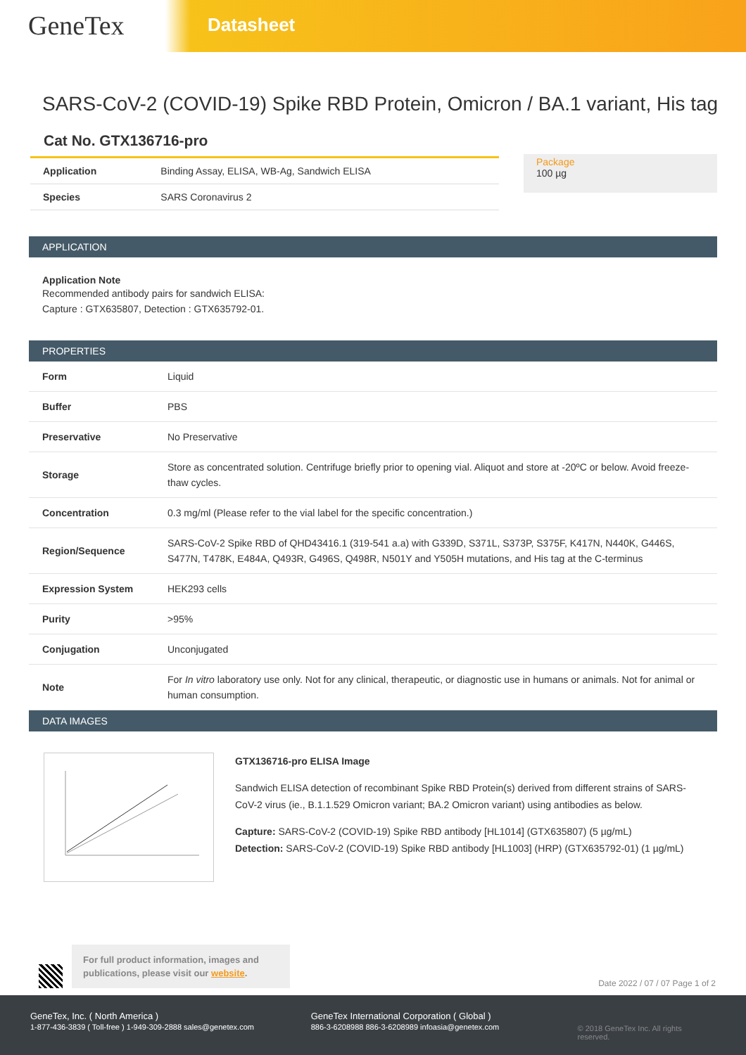GeneTex
Datasheet
SARS-CoV-2 (COVID-19) Spike RBD Protein, Omicron / BA.1 variant, His tag
Cat No. GTX136716-pro
| Application | Binding Assay, ELISA, WB-Ag, Sandwich ELISA |
| Species | SARS Coronavirus 2 |
Package
100 µg
APPLICATION
Application Note
Recommended antibody pairs for sandwich ELISA:
Capture : GTX635807, Detection : GTX635792-01.
PROPERTIES
| Form | Liquid |
| Buffer | PBS |
| Preservative | No Preservative |
| Storage | Store as concentrated solution. Centrifuge briefly prior to opening vial. Aliquot and store at -20ºC or below. Avoid freeze-thaw cycles. |
| Concentration | 0.3 mg/ml (Please refer to the vial label for the specific concentration.) |
| Region/Sequence | SARS-CoV-2 Spike RBD of QHD43416.1 (319-541 a.a) with G339D, S371L, S373P, S375F, K417N, N440K, G446S, S477N, T478K, E484A, Q493R, G496S, Q498R, N501Y and Y505H mutations, and His tag at the C-terminus |
| Expression System | HEK293 cells |
| Purity | >95% |
| Conjugation | Unconjugated |
| Note | For In vitro laboratory use only. Not for any clinical, therapeutic, or diagnostic use in humans or animals. Not for animal or human consumption. |
DATA IMAGES
GTX136716-pro ELISA Image
Sandwich ELISA detection of recombinant Spike RBD Protein(s) derived from different strains of SARS-CoV-2 virus (ie., B.1.1.529 Omicron variant; BA.2 Omicron variant) using antibodies as below.
Capture: SARS-CoV-2 (COVID-19) Spike RBD antibody [HL1014] (GTX635807) (5 µg/mL)
Detection: SARS-CoV-2 (COVID-19) Spike RBD antibody [HL1003] (HRP) (GTX635792-01) (1 µg/mL)
For full product information, images and publications, please visit our website.
Date 2022 / 07 / 07 Page 1 of 2
GeneTex, Inc. ( North America )
1-877-436-3839 ( Toll-free ) 1-949-309-2888 sales@genetex.com
GeneTex International Corporation ( Global )
886-3-6208988 886-3-6208989 infoasia@genetex.com
© 2018 GeneTex Inc. All rights reserved.